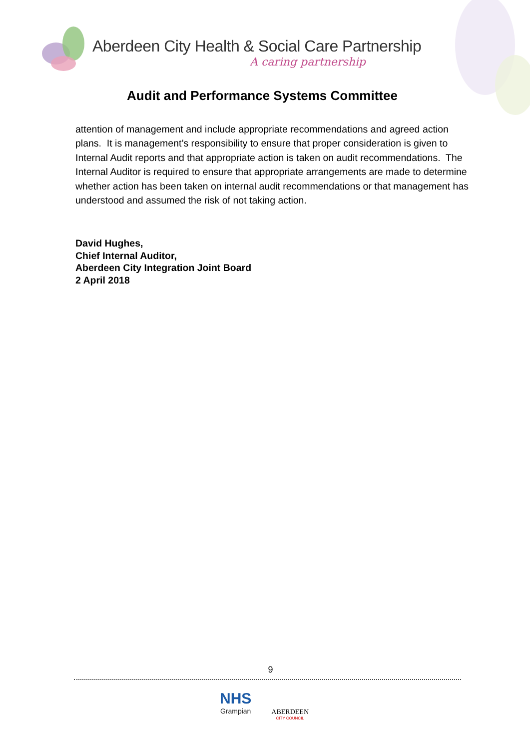Aberdeen City Health & Social Care Partnership
A caring partnership
Audit and Performance Systems Committee
attention of management and include appropriate recommendations and agreed action plans. It is management’s responsibility to ensure that proper consideration is given to Internal Audit reports and that appropriate action is taken on audit recommendations. The Internal Auditor is required to ensure that appropriate arrangements are made to determine whether action has been taken on internal audit recommendations or that management has understood and assumed the risk of not taking action.
David Hughes,
Chief Internal Auditor,
Aberdeen City Integration Joint Board
2 April 2018
9
NHS
Grampian
ABERDEEN
CITY COUNCIL